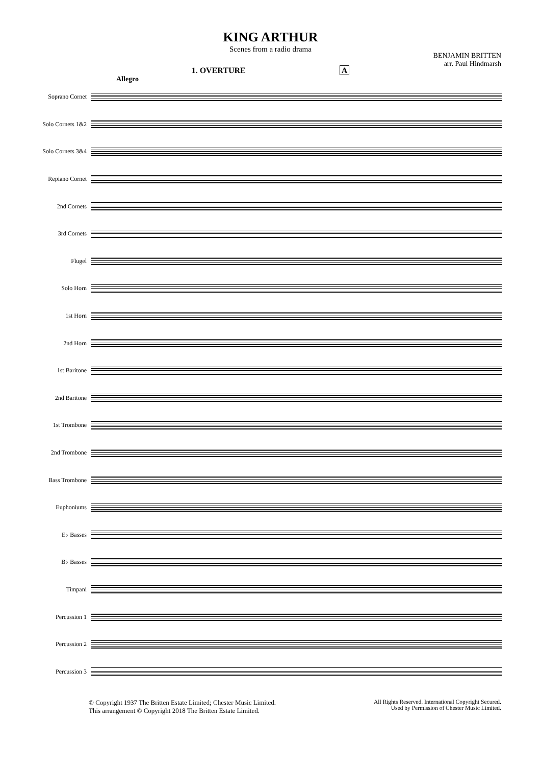KING ARTHUR
Scenes from a radio drama
BENJAMIN BRITTEN
arr. Paul Hindmarsh
1. OVERTURE A
Allegro
Soprano Cornet
Solo Cornets 1&2
Solo Cornets 3&4
Repiano Cornet
2nd Cornets
3rd Cornets
Flugel
Solo Horn
1st Horn
2nd Horn
1st Baritone
2nd Baritone
1st Trombone
2nd Trombone
Bass Trombone
Euphoniums
E♭ Basses
B♭ Basses
Timpani
Percussion 1
Percussion 2
Percussion 3
© Copyright 1937 The Britten Estate Limited; Chester Music Limited.
This arrangement © Copyright 2018 The Britten Estate Limited.
All Rights Reserved. International Copyright Secured.
Used by Permission of Chester Music Limited.